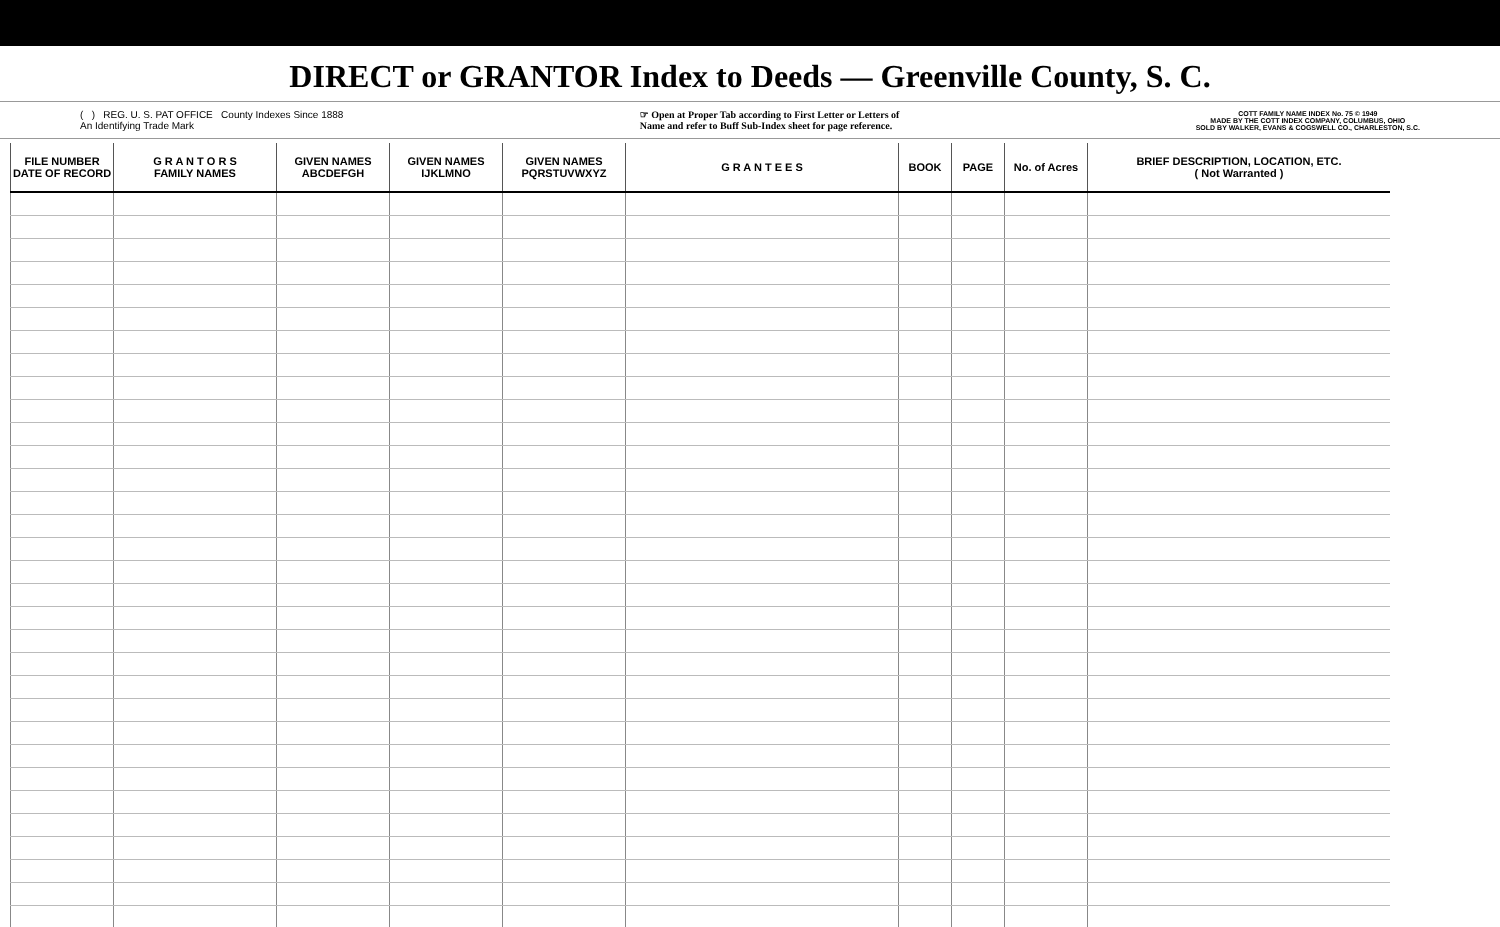DIRECT or GRANTOR Index to Deeds — Greenville County, S. C.
( ) REG. U. S. PAT OFFICE County Indexes Since 1888
An Identifying Trade Mark
☞ Open at Proper Tab according to First Letter or Letters of
Name and refer to Buff Sub-Index sheet for page reference.
COTT FAMILY NAME INDEX No. 75 © 1949
MADE BY THE COTT INDEX COMPANY, COLUMBUS, OHIO
SOLD BY WALKER, EVANS & COGSWELL CO., CHARLESTON, S.C.
| FILE NUMBER DATE OF RECORD | G R A N T O R S FAMILY NAMES | GIVEN NAMES ABCDEFGH | GIVEN NAMES IJKLMNO | GIVEN NAMES PQRSTUVWXYZ | G R A N T E E S | BOOK | PAGE | No. of Acres | BRIEF DESCRIPTION, LOCATION, ETC. ( Not Warranted ) |
| --- | --- | --- | --- | --- | --- | --- | --- | --- | --- |